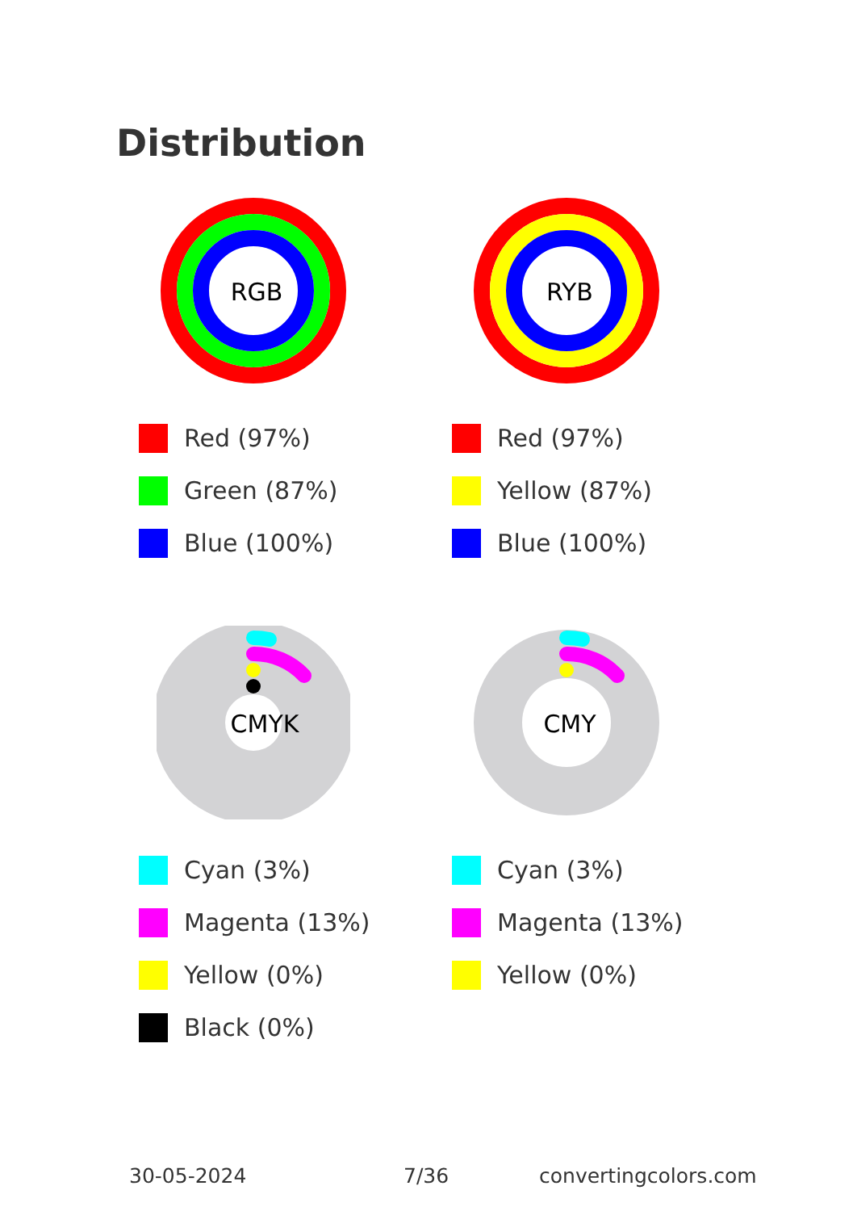Distribution
RGB
Red (97%)
Green (87%)
Blue (100%)
RYB
Red (97%)
Yellow (87%)
Blue (100%)
CMYK
Cyan (3%)
Magenta (13%)
Yellow (0%)
Black (0%)
CMY
Cyan (3%)
Magenta (13%)
Yellow (0%)
30-05-2024 7/36 convertingcolors.com